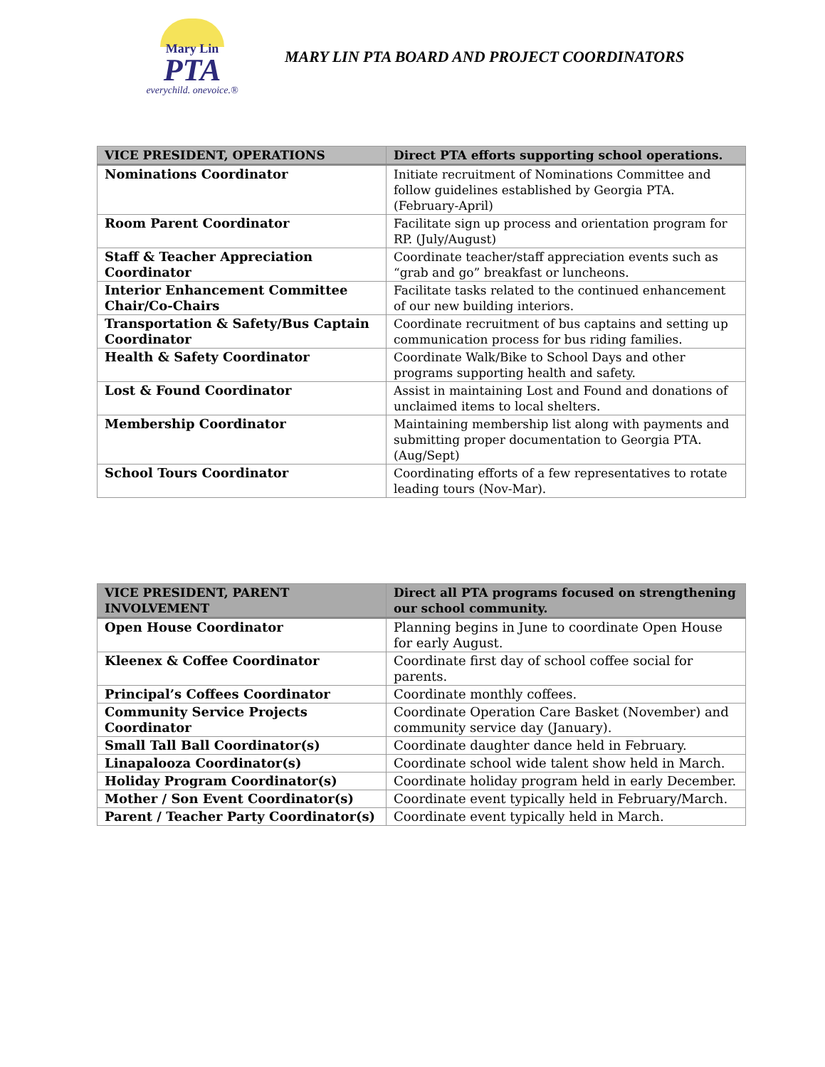Mary Lin
PTA
everychild. onevoice.®
MARY LIN PTA BOARD AND PROJECT COORDINATORS
| VICE PRESIDENT, OPERATIONS | Direct PTA efforts supporting school operations. |
| --- | --- |
| Nominations Coordinator | Initiate recruitment of Nominations Committee and follow guidelines established by Georgia PTA. (February-April) |
| Room Parent Coordinator | Facilitate sign up process and orientation program for RP. (July/August) |
| Staff & Teacher Appreciation Coordinator | Coordinate teacher/staff appreciation events such as “grab and go” breakfast or luncheons. |
| Interior Enhancement Committee Chair/Co-Chairs | Facilitate tasks related to the continued enhancement of our new building interiors. |
| Transportation & Safety/Bus Captain Coordinator | Coordinate recruitment of bus captains and setting up communication process for bus riding families. |
| Health & Safety Coordinator | Coordinate Walk/Bike to School Days and other programs supporting health and safety. |
| Lost & Found Coordinator | Assist in maintaining Lost and Found and donations of unclaimed items to local shelters. |
| Membership Coordinator | Maintaining membership list along with payments and submitting proper documentation to Georgia PTA. (Aug/Sept) |
| School Tours Coordinator | Coordinating efforts of a few representatives to rotate leading tours (Nov-Mar). |
| VICE PRESIDENT, PARENT INVOLVEMENT | Direct all PTA programs focused on strengthening our school community. |
| --- | --- |
| Open House Coordinator | Planning begins in June to coordinate Open House for early August. |
| Kleenex & Coffee Coordinator | Coordinate first day of school coffee social for parents. |
| Principal’s Coffees Coordinator | Coordinate monthly coffees. |
| Community Service Projects Coordinator | Coordinate Operation Care Basket (November) and community service day (January). |
| Small Tall Ball Coordinator(s) | Coordinate daughter dance held in February. |
| Linapalooza Coordinator(s) | Coordinate school wide talent show held in March. |
| Holiday Program Coordinator(s) | Coordinate holiday program held in early December. |
| Mother / Son Event Coordinator(s) | Coordinate event typically held in February/March. |
| Parent / Teacher Party Coordinator(s) | Coordinate event typically held in March. |